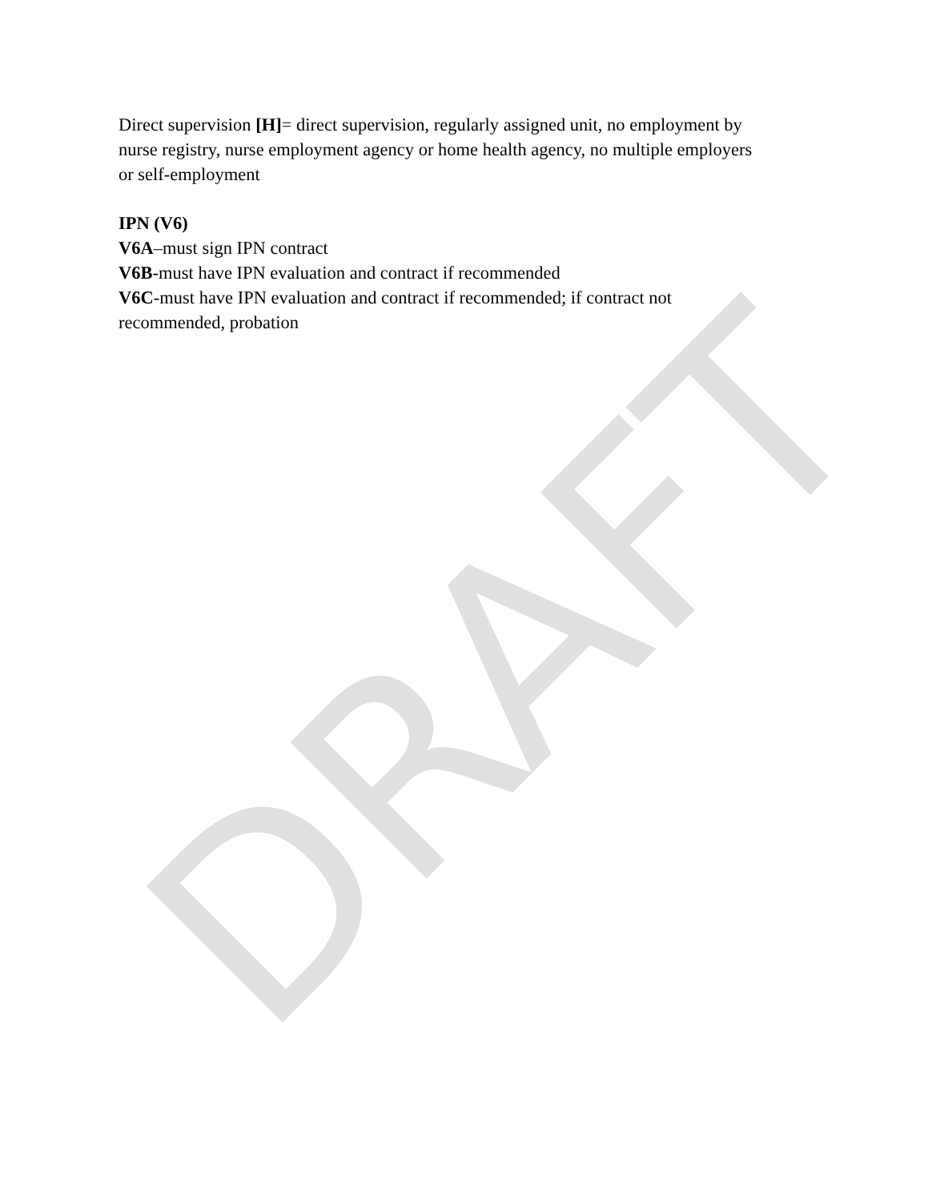Direct supervision [H]= direct supervision, regularly assigned unit, no employment by nurse registry, nurse employment agency or home health agency, no multiple employers or self-employment
IPN (V6)
V6A–must sign IPN contract
V6B-must have IPN evaluation and contract if recommended
V6C-must have IPN evaluation and contract if recommended; if contract not recommended, probation
DRAFT